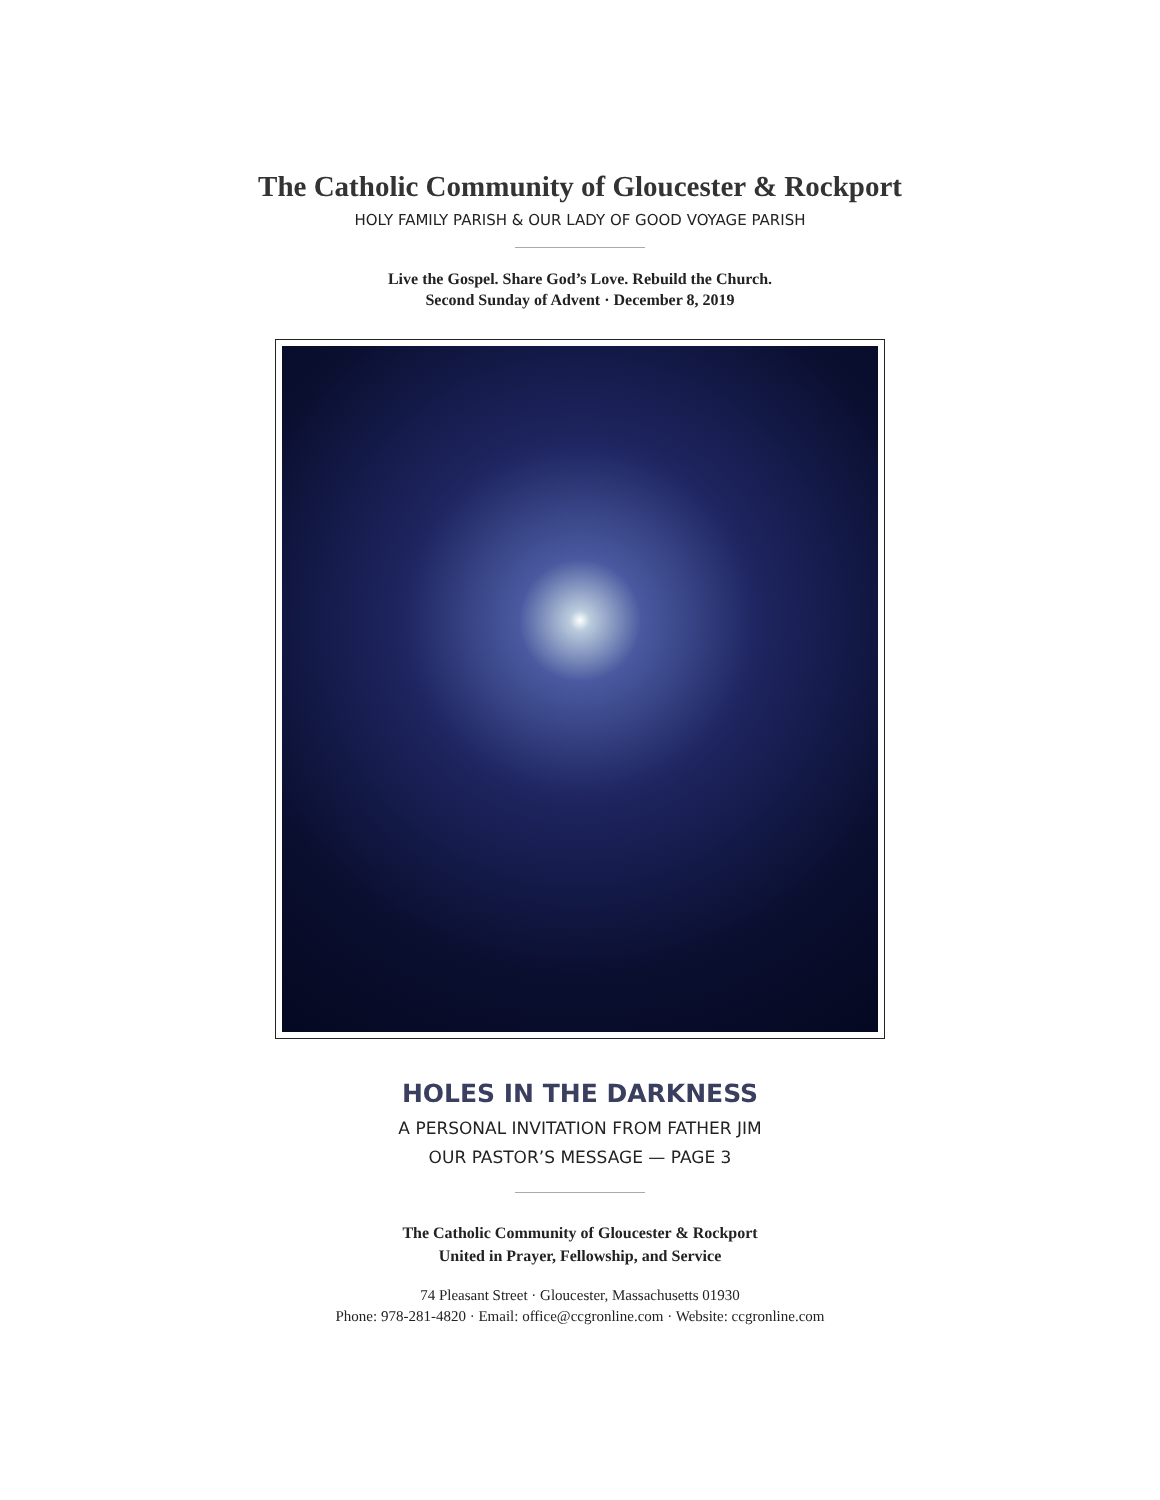The Catholic Community of Gloucester & Rockport
HOLY FAMILY PARISH & OUR LADY OF GOOD VOYAGE PARISH
Live the Gospel. Share God’s Love. Rebuild the Church.
Second Sunday of Advent · December 8, 2019
HOLES IN THE DARKNESS
A PERSONAL INVITATION FROM FATHER JIM
OUR PASTOR’S MESSAGE — PAGE 3
The Catholic Community of Gloucester & Rockport
United in Prayer, Fellowship, and Service
74 Pleasant Street · Gloucester, Massachusetts 01930
Phone: 978-281-4820 · Email: office@ccgronline.com · Website: ccgronline.com